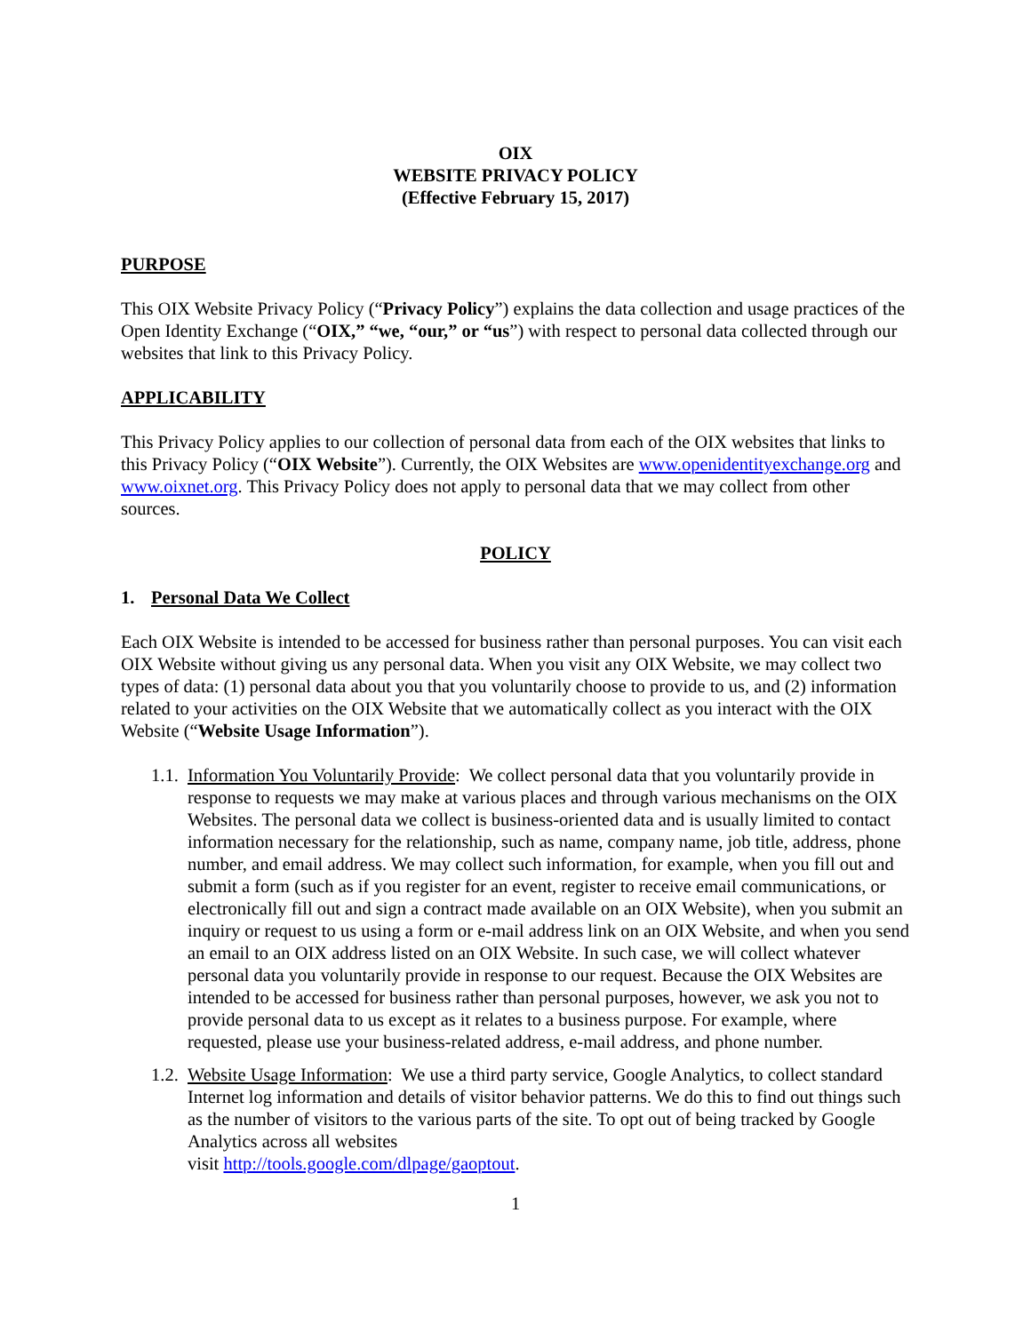OIX
WEBSITE PRIVACY POLICY
(Effective February 15, 2017)
PURPOSE
This OIX Website Privacy Policy (“Privacy Policy”) explains the data collection and usage practices of the Open Identity Exchange (“OIX,” “we, “our,” or “us”) with respect to personal data collected through our websites that link to this Privacy Policy.
APPLICABILITY
This Privacy Policy applies to our collection of personal data from each of the OIX websites that links to this Privacy Policy (“OIX Website”). Currently, the OIX Websites are www.openidentityexchange.org and www.oixnet.org. This Privacy Policy does not apply to personal data that we may collect from other sources.
POLICY
1. Personal Data We Collect
Each OIX Website is intended to be accessed for business rather than personal purposes. You can visit each OIX Website without giving us any personal data. When you visit any OIX Website, we may collect two types of data: (1) personal data about you that you voluntarily choose to provide to us, and (2) information related to your activities on the OIX Website that we automatically collect as you interact with the OIX Website (“Website Usage Information”).
1.1.
Information You Voluntarily Provide: We collect personal data that you voluntarily provide in response to requests we may make at various places and through various mechanisms on the OIX Websites. The personal data we collect is business-oriented data and is usually limited to contact information necessary for the relationship, such as name, company name, job title, address, phone number, and email address. We may collect such information, for example, when you fill out and submit a form (such as if you register for an event, register to receive email communications, or electronically fill out and sign a contract made available on an OIX Website), when you submit an inquiry or request to us using a form or e-mail address link on an OIX Website, and when you send an email to an OIX address listed on an OIX Website. In such case, we will collect whatever personal data you voluntarily provide in response to our request. Because the OIX Websites are intended to be accessed for business rather than personal purposes, however, we ask you not to provide personal data to us except as it relates to a business purpose. For example, where requested, please use your business-related address, e-mail address, and phone number.
1.2.
Website Usage Information: We use a third party service, Google Analytics, to collect standard Internet log information and details of visitor behavior patterns. We do this to find out things such as the number of visitors to the various parts of the site. To opt out of being tracked by Google Analytics across all websites
visit http://tools.google.com/dlpage/gaoptout.
1